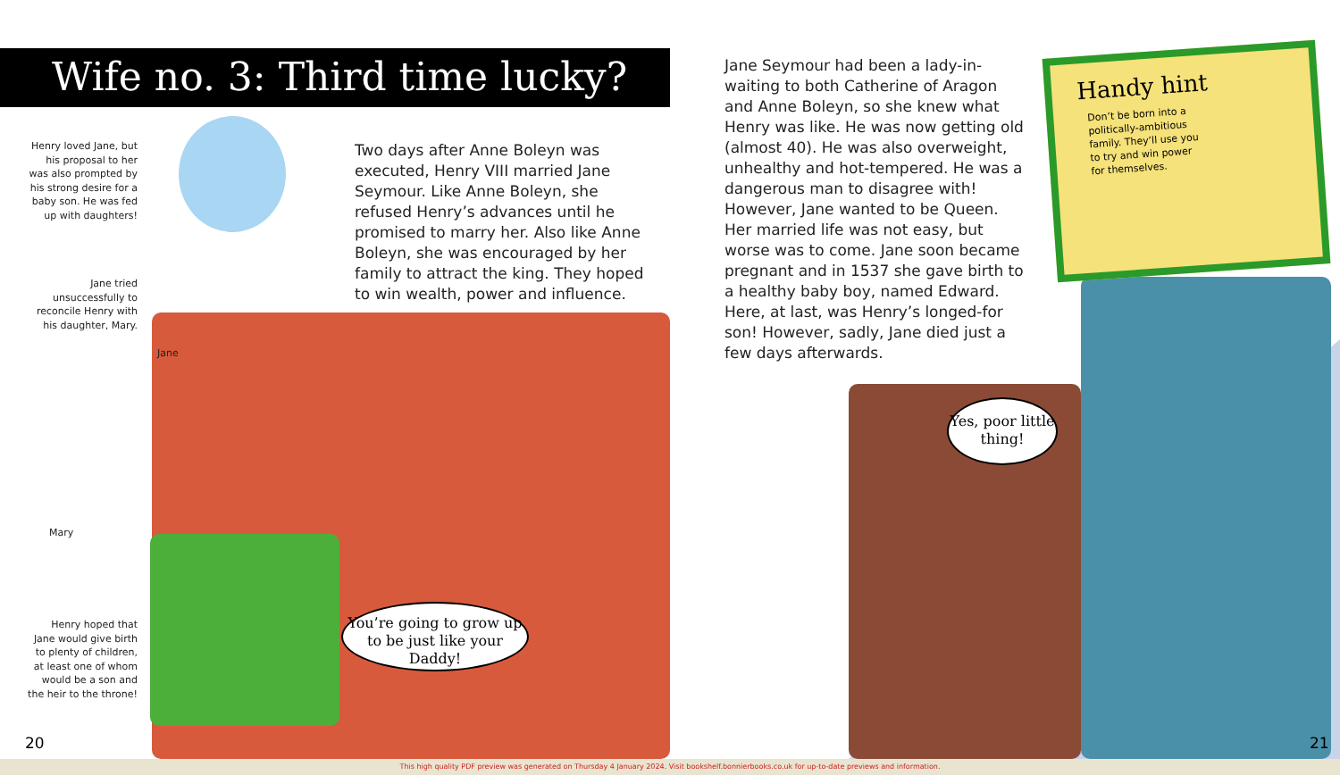Wife no. 3: Third time lucky?
Henry loved Jane, but his proposal to her was also prompted by his strong desire for a baby son. He was fed up with daughters!
Jane tried unsuccessfully to reconcile Henry with his daughter, Mary.
Jane
Mary
Henry hoped that Jane would give birth to plenty of children, at least one of whom would be a son and the heir to the throne!
Two days after Anne Boleyn was executed, Henry VIII married Jane Seymour. Like Anne Boleyn, she refused Henry’s advances until he promised to marry her. Also like Anne Boleyn, she was encouraged by her family to attract the king. They hoped to win wealth, power and influence.
You’re going to grow up to be just like your Daddy!
20
Jane Seymour had been a lady-in-waiting to both Catherine of Aragon and Anne Boleyn, so she knew what Henry was like. He was now getting old (almost 40). He was also overweight, unhealthy and hot-tempered. He was a dangerous man to disagree with! However, Jane wanted to be Queen. Her married life was not easy, but worse was to come. Jane soon became pregnant and in 1537 she gave birth to a healthy baby boy, named Edward. Here, at last, was Henry’s longed-for son! However, sadly, Jane died just a few days afterwards.
Handy hint
Don’t be born into a politically-ambitious family. They’ll use you to try and win power for themselves.
Yes, poor little thing!
21
This high quality PDF preview was generated on Thursday 4 January 2024. Visit bookshelf.bonnierbooks.co.uk for up-to-date previews and information.